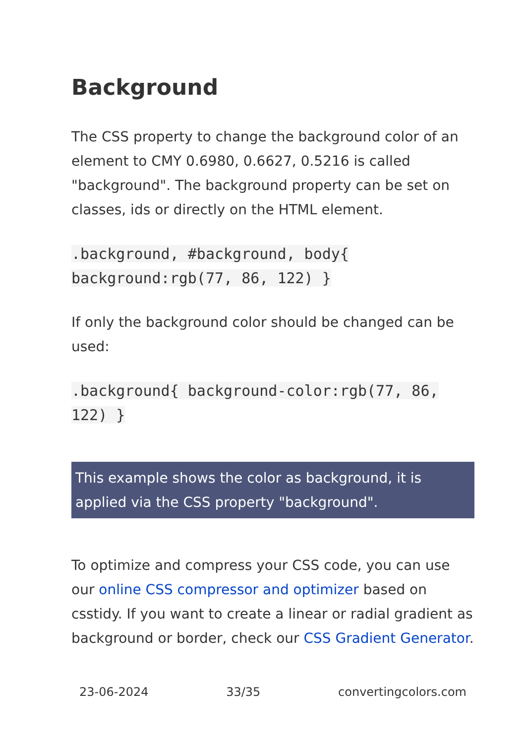Background
The CSS property to change the background color of an element to CMY 0.6980, 0.6627, 0.5216 is called "background". The background property can be set on classes, ids or directly on the HTML element.
.background, #background, body{ background:rgb(77, 86, 122) }
If only the background color should be changed can be used:
.background{ background-color:rgb(77, 86, 122) }
This example shows the color as background, it is applied via the CSS property "background".
To optimize and compress your CSS code, you can use our online CSS compressor and optimizer based on csstidy. If you want to create a linear or radial gradient as background or border, check our CSS Gradient Generator.
23-06-2024 33/35 convertingcolors.com